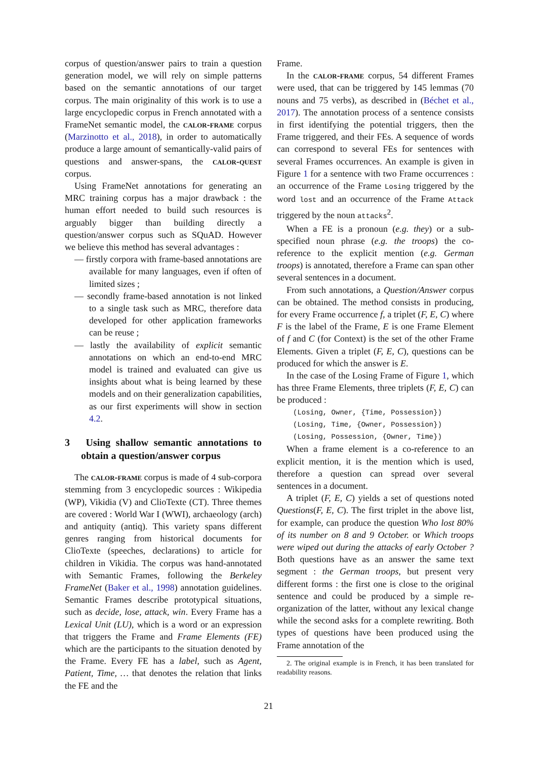corpus of question/answer pairs to train a question generation model, we will rely on simple patterns based on the semantic annotations of our target corpus. The main originality of this work is to use a large encyclopedic corpus in French annotated with a FrameNet semantic model, the calor-frame corpus (Marzinotto et al., 2018), in order to automatically produce a large amount of semantically-valid pairs of questions and answer-spans, the calor-quest corpus.
Using FrameNet annotations for generating an MRC training corpus has a major drawback : the human effort needed to build such resources is arguably bigger than building directly a question/answer corpus such as SQuAD. However we believe this method has several advantages :
— firstly corpora with frame-based annotations are available for many languages, even if often of limited sizes ;
— secondly frame-based annotation is not linked to a single task such as MRC, therefore data developed for other application frameworks can be reuse ;
— lastly the availability of explicit semantic annotations on which an end-to-end MRC model is trained and evaluated can give us insights about what is being learned by these models and on their generalization capabilities, as our first experiments will show in section 4.2.
3 Using shallow semantic annotations to obtain a question/answer corpus
The calor-frame corpus is made of 4 sub-corpora stemming from 3 encyclopedic sources : Wikipedia (WP), Vikidia (V) and ClioTexte (CT). Three themes are covered : World War I (WWI), archaeology (arch) and antiquity (antiq). This variety spans different genres ranging from historical documents for ClioTexte (speeches, declarations) to article for children in Vikidia. The corpus was hand-annotated with Semantic Frames, following the Berkeley FrameNet (Baker et al., 1998) annotation guidelines. Semantic Frames describe prototypical situations, such as decide, lose, attack, win. Every Frame has a Lexical Unit (LU), which is a word or an expression that triggers the Frame and Frame Elements (FE) which are the participants to the situation denoted by the Frame. Every FE has a label, such as Agent, Patient, Time, … that denotes the relation that links the FE and the
Frame.
In the calor-frame corpus, 54 different Frames were used, that can be triggered by 145 lemmas (70 nouns and 75 verbs), as described in (Béchet et al., 2017). The annotation process of a sentence consists in first identifying the potential triggers, then the Frame triggered, and their FEs. A sequence of words can correspond to several FEs for sentences with several Frames occurrences. An example is given in Figure 1 for a sentence with two Frame occurrences : an occurrence of the Frame Losing triggered by the word lost and an occurrence of the Frame Attack triggered by the noun attacks<sup>2</sup>.
When a FE is a pronoun (e.g. they) or a sub-specified noun phrase (e.g. the troops) the co-reference to the explicit mention (e.g. German troops) is annotated, therefore a Frame can span other several sentences in a document.
From such annotations, a Question/Answer corpus can be obtained. The method consists in producing, for every Frame occurrence f, a triplet (F, E, C) where F is the label of the Frame, E is one Frame Element of f and C (for Context) is the set of the other Frame Elements. Given a triplet (F, E, C), questions can be produced for which the answer is E.
In the case of the Losing Frame of Figure 1, which has three Frame Elements, three triplets (F, E, C) can be produced :
(Losing, Owner, {Time, Possession})
(Losing, Time, {Owner, Possession})
(Losing, Possession, {Owner, Time})
When a frame element is a co-reference to an explicit mention, it is the mention which is used, therefore a question can spread over several sentences in a document.
A triplet (F, E, C) yields a set of questions noted Questions(F, E, C). The first triplet in the above list, for example, can produce the question Who lost 80% of its number on 8 and 9 October. or Which troops were wiped out during the attacks of early October ? Both questions have as an answer the same text segment : the German troops, but present very different forms : the first one is close to the original sentence and could be produced by a simple re-organization of the latter, without any lexical change while the second asks for a complete rewriting. Both types of questions have been produced using the Frame annotation of the
2. The original example is in French, it has been translated for readability reasons.
21